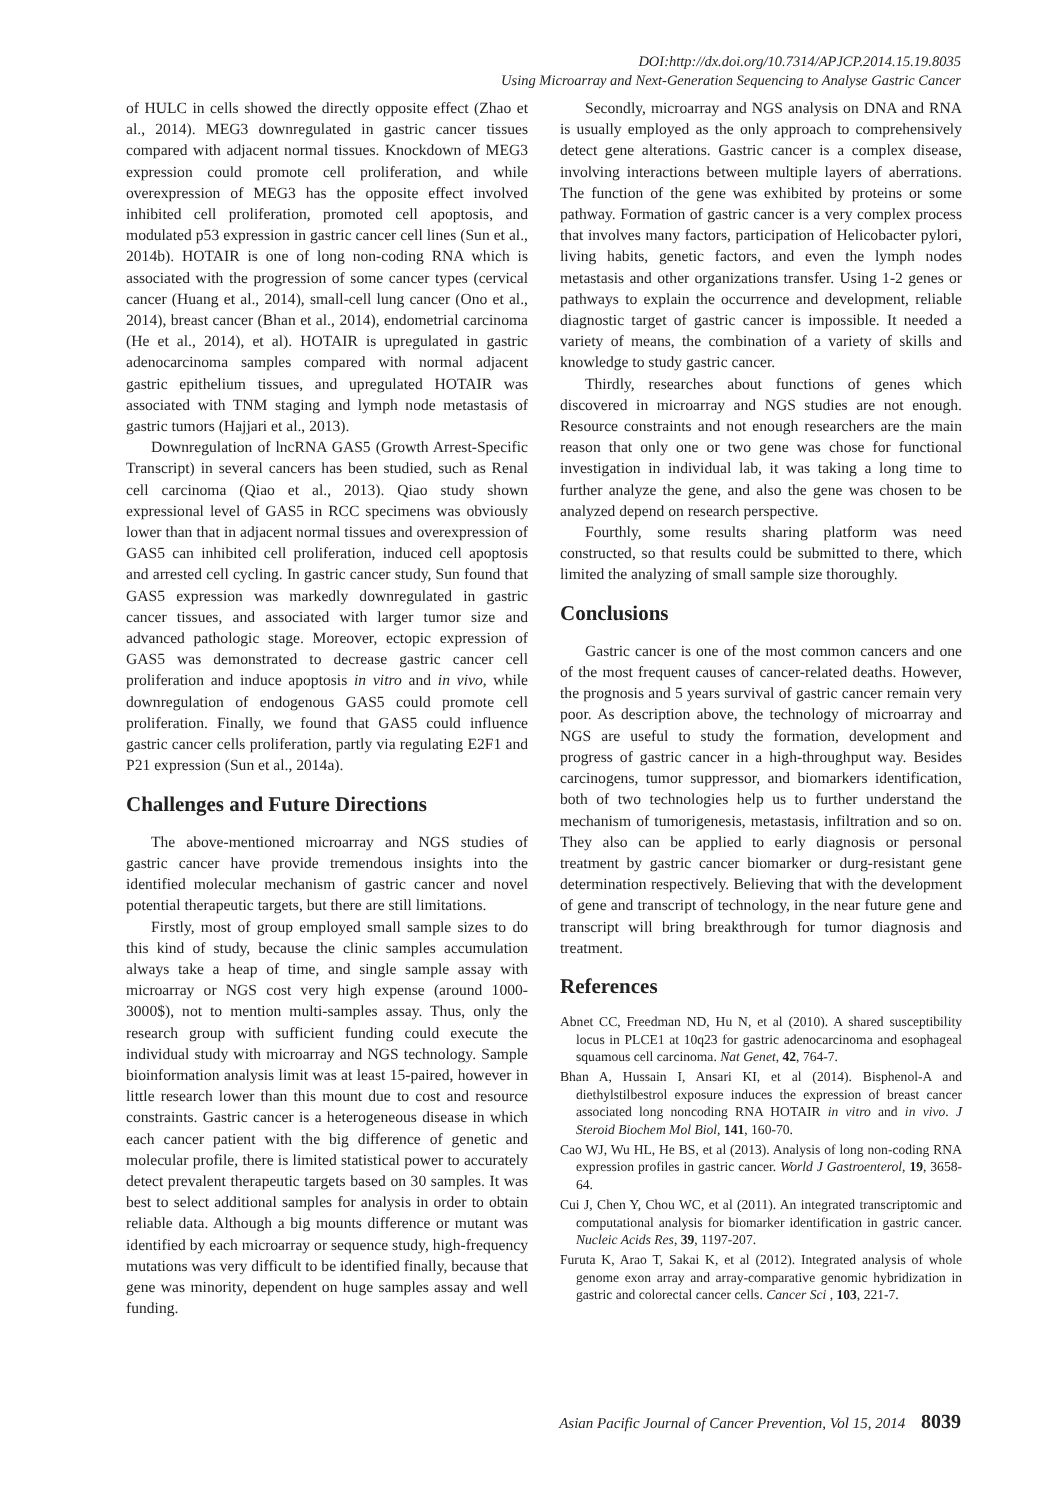DOI:http://dx.doi.org/10.7314/APJCP.2014.15.19.8035
Using Microarray and Next-Generation Sequencing to Analyse Gastric Cancer
of HULC in cells showed the directly opposite effect (Zhao et al., 2014). MEG3 downregulated in gastric cancer tissues compared with adjacent normal tissues. Knockdown of MEG3 expression could promote cell proliferation, and while overexpression of MEG3 has the opposite effect involved inhibited cell proliferation, promoted cell apoptosis, and modulated p53 expression in gastric cancer cell lines (Sun et al., 2014b). HOTAIR is one of long non-coding RNA which is associated with the progression of some cancer types (cervical cancer (Huang et al., 2014), small-cell lung cancer (Ono et al., 2014), breast cancer (Bhan et al., 2014), endometrial carcinoma (He et al., 2014), et al). HOTAIR is upregulated in gastric adenocarcinoma samples compared with normal adjacent gastric epithelium tissues, and upregulated HOTAIR was associated with TNM staging and lymph node metastasis of gastric tumors (Hajjari et al., 2013).
Downregulation of lncRNA GAS5 (Growth Arrest-Specific Transcript) in several cancers has been studied, such as Renal cell carcinoma (Qiao et al., 2013). Qiao study shown expressional level of GAS5 in RCC specimens was obviously lower than that in adjacent normal tissues and overexpression of GAS5 can inhibited cell proliferation, induced cell apoptosis and arrested cell cycling. In gastric cancer study, Sun found that GAS5 expression was markedly downregulated in gastric cancer tissues, and associated with larger tumor size and advanced pathologic stage. Moreover, ectopic expression of GAS5 was demonstrated to decrease gastric cancer cell proliferation and induce apoptosis in vitro and in vivo, while downregulation of endogenous GAS5 could promote cell proliferation. Finally, we found that GAS5 could influence gastric cancer cells proliferation, partly via regulating E2F1 and P21 expression (Sun et al., 2014a).
Challenges and Future Directions
The above-mentioned microarray and NGS studies of gastric cancer have provide tremendous insights into the identified molecular mechanism of gastric cancer and novel potential therapeutic targets, but there are still limitations.
Firstly, most of group employed small sample sizes to do this kind of study, because the clinic samples accumulation always take a heap of time, and single sample assay with microarray or NGS cost very high expense (around 1000-3000$), not to mention multi-samples assay. Thus, only the research group with sufficient funding could execute the individual study with microarray and NGS technology. Sample bioinformation analysis limit was at least 15-paired, however in little research lower than this mount due to cost and resource constraints. Gastric cancer is a heterogeneous disease in which each cancer patient with the big difference of genetic and molecular profile, there is limited statistical power to accurately detect prevalent therapeutic targets based on 30 samples. It was best to select additional samples for analysis in order to obtain reliable data. Although a big mounts difference or mutant was identified by each microarray or sequence study, high-frequency mutations was very difficult to be identified finally, because that gene was minority, dependent on huge samples assay and well funding.
Secondly, microarray and NGS analysis on DNA and RNA is usually employed as the only approach to comprehensively detect gene alterations. Gastric cancer is a complex disease, involving interactions between multiple layers of aberrations. The function of the gene was exhibited by proteins or some pathway. Formation of gastric cancer is a very complex process that involves many factors, participation of Helicobacter pylori, living habits, genetic factors, and even the lymph nodes metastasis and other organizations transfer. Using 1-2 genes or pathways to explain the occurrence and development, reliable diagnostic target of gastric cancer is impossible. It needed a variety of means, the combination of a variety of skills and knowledge to study gastric cancer.
Thirdly, researches about functions of genes which discovered in microarray and NGS studies are not enough. Resource constraints and not enough researchers are the main reason that only one or two gene was chose for functional investigation in individual lab, it was taking a long time to further analyze the gene, and also the gene was chosen to be analyzed depend on research perspective.
Fourthly, some results sharing platform was need constructed, so that results could be submitted to there, which limited the analyzing of small sample size thoroughly.
Conclusions
Gastric cancer is one of the most common cancers and one of the most frequent causes of cancer-related deaths. However, the prognosis and 5 years survival of gastric cancer remain very poor. As description above, the technology of microarray and NGS are useful to study the formation, development and progress of gastric cancer in a high-throughput way. Besides carcinogens, tumor suppressor, and biomarkers identification, both of two technologies help us to further understand the mechanism of tumorigenesis, metastasis, infiltration and so on. They also can be applied to early diagnosis or personal treatment by gastric cancer biomarker or durg-resistant gene determination respectively. Believing that with the development of gene and transcript of technology, in the near future gene and transcript will bring breakthrough for tumor diagnosis and treatment.
References
Abnet CC, Freedman ND, Hu N, et al (2010). A shared susceptibility locus in PLCE1 at 10q23 for gastric adenocarcinoma and esophageal squamous cell carcinoma. Nat Genet, 42, 764-7.
Bhan A, Hussain I, Ansari KI, et al (2014). Bisphenol-A and diethylstilbestrol exposure induces the expression of breast cancer associated long noncoding RNA HOTAIR in vitro and in vivo. J Steroid Biochem Mol Biol, 141, 160-70.
Cao WJ, Wu HL, He BS, et al (2013). Analysis of long non-coding RNA expression profiles in gastric cancer. World J Gastroenterol, 19, 3658-64.
Cui J, Chen Y, Chou WC, et al (2011). An integrated transcriptomic and computational analysis for biomarker identification in gastric cancer. Nucleic Acids Res, 39, 1197-207.
Furuta K, Arao T, Sakai K, et al (2012). Integrated analysis of whole genome exon array and array-comparative genomic hybridization in gastric and colorectal cancer cells. Cancer Sci , 103, 221-7.
Asian Pacific Journal of Cancer Prevention, Vol 15, 2014 8039